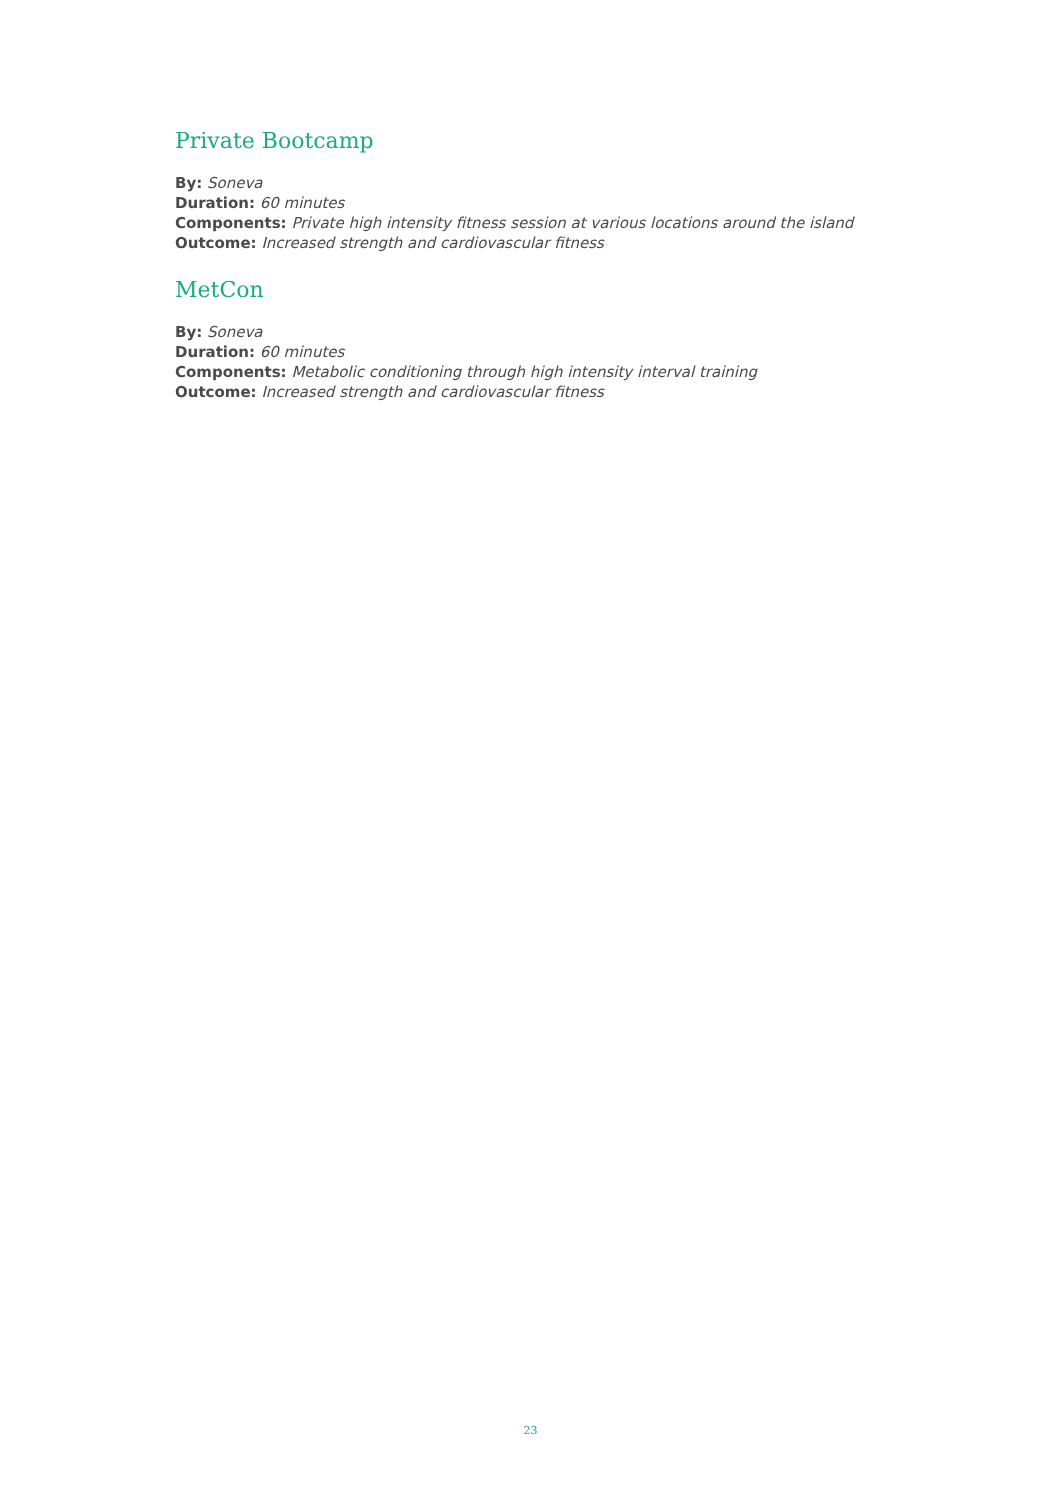Private Bootcamp
By: Soneva
Duration: 60 minutes
Components: Private high intensity fitness session at various locations around the island
Outcome: Increased strength and cardiovascular fitness
MetCon
By: Soneva
Duration: 60 minutes
Components: Metabolic conditioning through high intensity interval training
Outcome: Increased strength and cardiovascular fitness
23